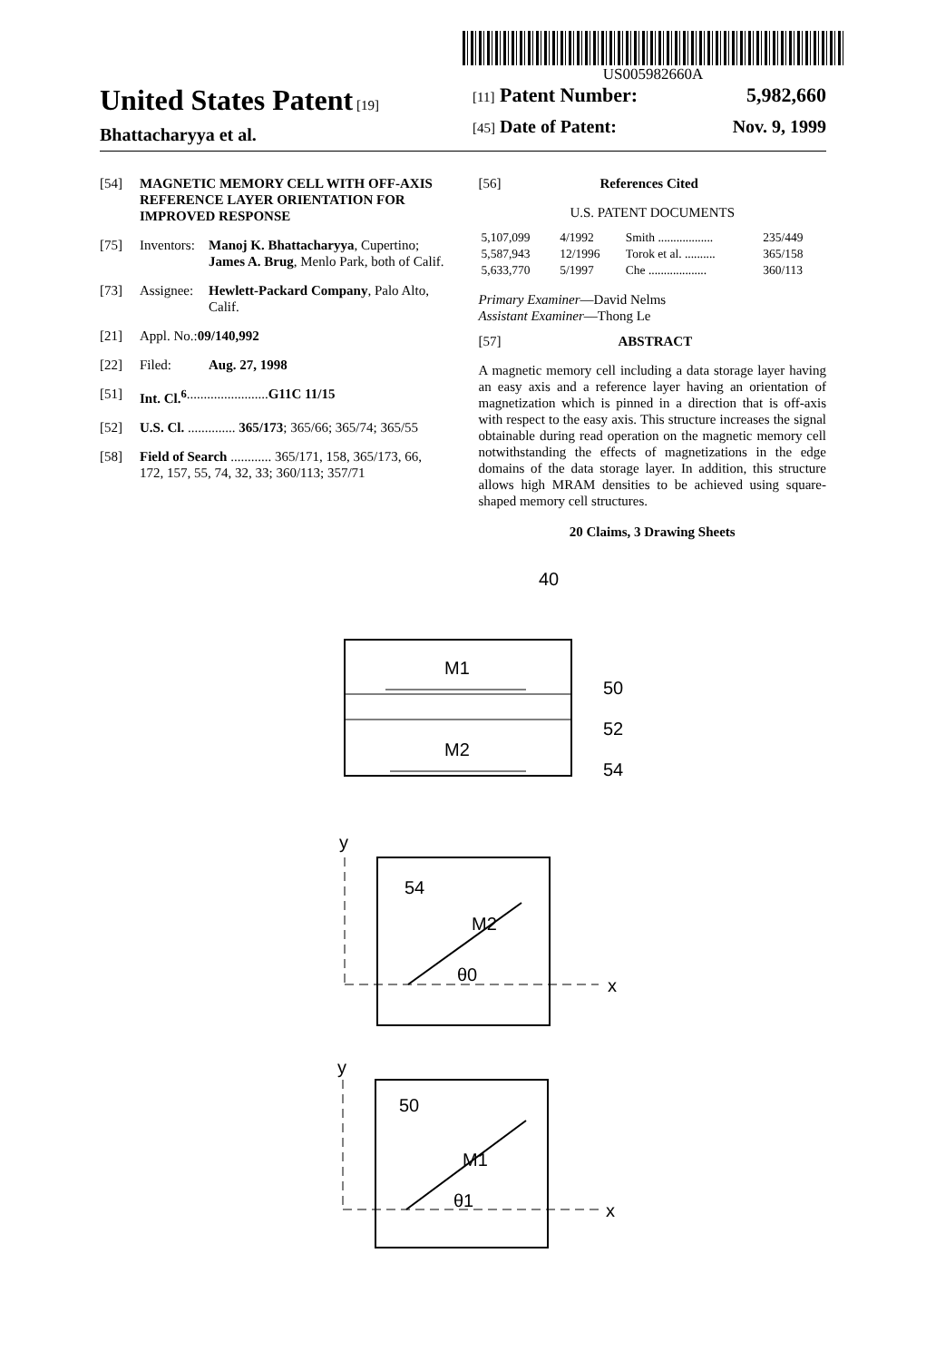US005982660A
United States Patent [19]
Bhattacharyya et al.
[11] Patent Number: 5,982,660
[45] Date of Patent: Nov. 9, 1999
[54] MAGNETIC MEMORY CELL WITH OFF-AXIS REFERENCE LAYER ORIENTATION FOR IMPROVED RESPONSE
[75] Inventors: Manoj K. Bhattacharyya, Cupertino; James A. Brug, Menlo Park, both of Calif.
[73] Assignee: Hewlett-Packard Company, Palo Alto, Calif.
[21] Appl. No.: 09/140,992
[22] Filed: Aug. 27, 1998
[51] Int. Cl.<sup>6</sup> ........................ G11C 11/15
[52] U.S. Cl. .............. 365/173; 365/66; 365/74; 365/55
[58] Field of Search ............ 365/171, 158, 365/173, 66, 172, 157, 55, 74, 32, 33; 360/113; 357/71
[56] References Cited
U.S. PATENT DOCUMENTS
| 5,107,099 | 4/1992 | Smith .................. | 235/449 |
| 5,587,943 | 12/1996 | Torok et al. .......... | 365/158 |
| 5,633,770 | 5/1997 | Che ................... | 360/113 |
Primary Examiner—David Nelms
Assistant Examiner—Thong Le
[57] ABSTRACT
A magnetic memory cell including a data storage layer having an easy axis and a reference layer having an orientation of magnetization which is pinned in a direction that is off-axis with respect to the easy axis. This structure increases the signal obtainable during read operation on the magnetic memory cell notwithstanding the effects of magnetizations in the edge domains of the data storage layer. In addition, this structure allows high MRAM densities to be achieved using square-shaped memory cell structures.
20 Claims, 3 Drawing Sheets
40
M1
M2
50
52
54
54
M2
θ0
y
x
50
M1
θ1
y
x